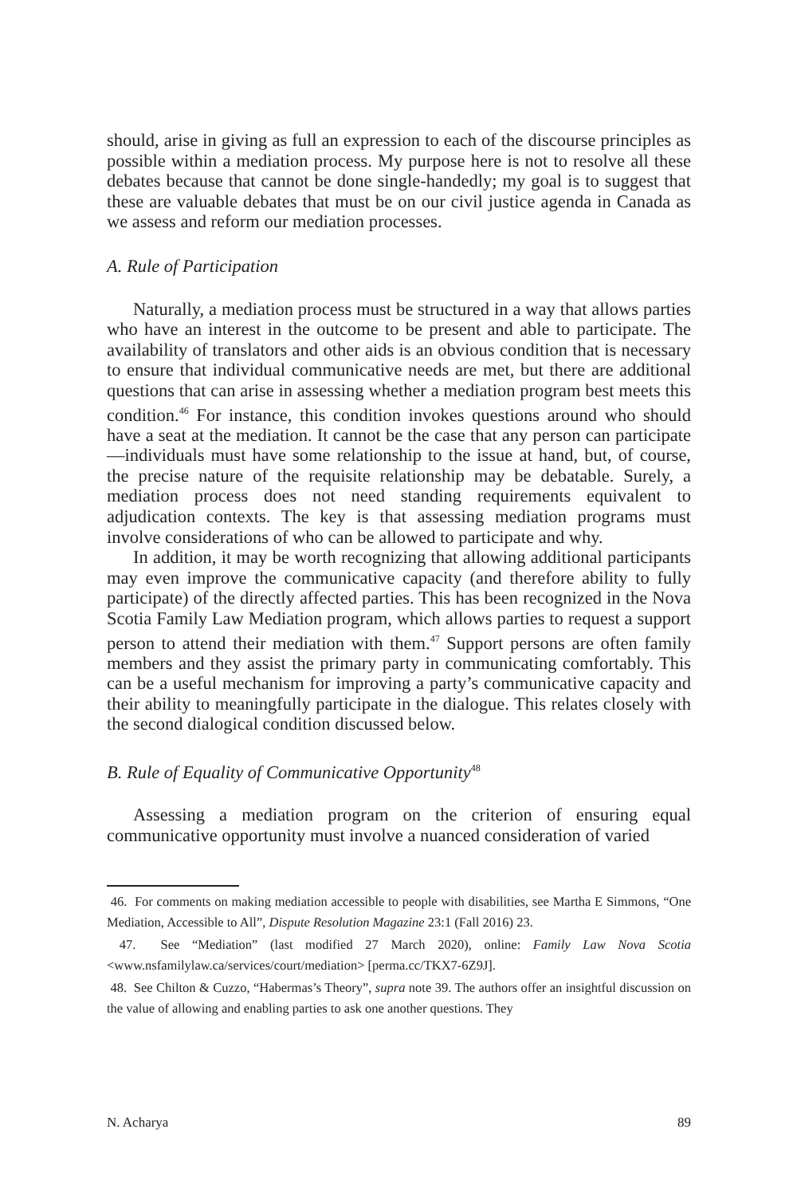should, arise in giving as full an expression to each of the discourse principles as possible within a mediation process. My purpose here is not to resolve all these debates because that cannot be done single-handedly; my goal is to suggest that these are valuable debates that must be on our civil justice agenda in Canada as we assess and reform our mediation processes.
A. Rule of Participation
Naturally, a mediation process must be structured in a way that allows parties who have an interest in the outcome to be present and able to participate. The availability of translators and other aids is an obvious condition that is necessary to ensure that individual communicative needs are met, but there are additional questions that can arise in assessing whether a mediation program best meets this condition.<sup>46</sup> For instance, this condition invokes questions around who should have a seat at the mediation. It cannot be the case that any person can participate—individuals must have some relationship to the issue at hand, but, of course, the precise nature of the requisite relationship may be debatable. Surely, a mediation process does not need standing requirements equivalent to adjudication contexts. The key is that assessing mediation programs must involve considerations of who can be allowed to participate and why.
In addition, it may be worth recognizing that allowing additional participants may even improve the communicative capacity (and therefore ability to fully participate) of the directly affected parties. This has been recognized in the Nova Scotia Family Law Mediation program, which allows parties to request a support person to attend their mediation with them.<sup>47</sup> Support persons are often family members and they assist the primary party in communicating comfortably. This can be a useful mechanism for improving a party’s communicative capacity and their ability to meaningfully participate in the dialogue. This relates closely with the second dialogical condition discussed below.
B. Rule of Equality of Communicative Opportunity<sup>48</sup>
Assessing a mediation program on the criterion of ensuring equal communicative opportunity must involve a nuanced consideration of varied
46. For comments on making mediation accessible to people with disabilities, see Martha E Simmons, “One Mediation, Accessible to All”, Dispute Resolution Magazine 23:1 (Fall 2016) 23.
47. See “Mediation” (last modified 27 March 2020), online: Family Law Nova Scotia <www.nsfamilylaw.ca/services/court/mediation> [perma.cc/TKX7-6Z9J].
48. See Chilton & Cuzzo, “Habermas’s Theory”, supra note 39. The authors offer an insightful discussion on the value of allowing and enabling parties to ask one another questions. They
N. Acharya 89